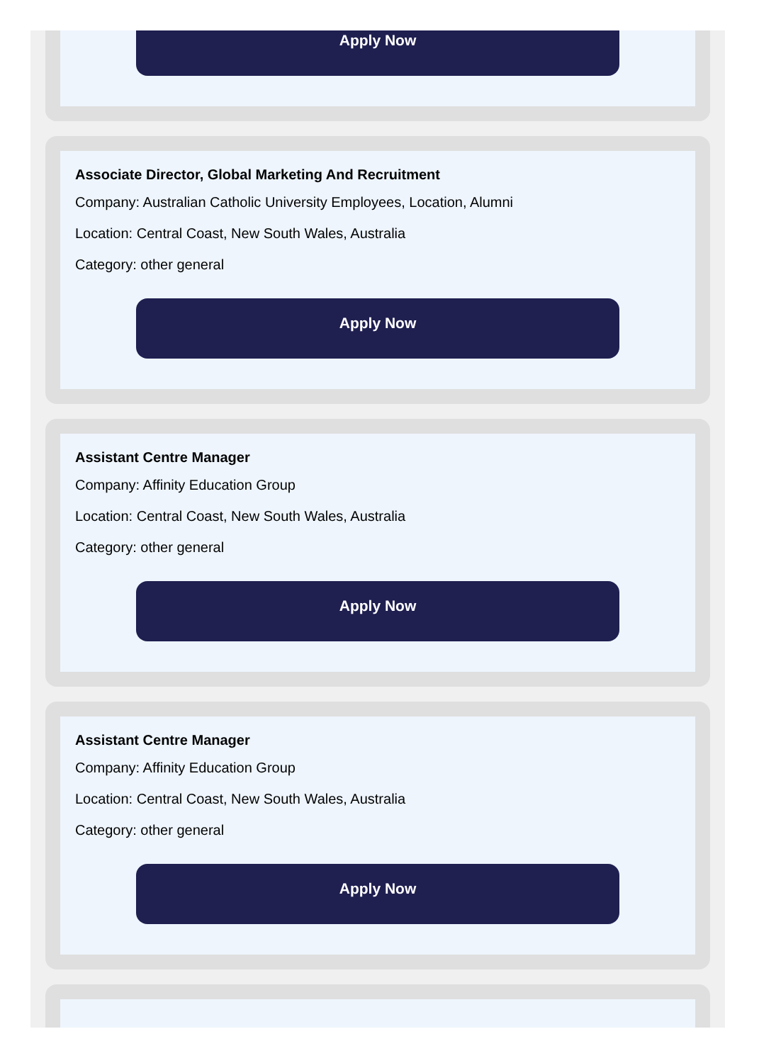Apply Now
Associate Director, Global Marketing And Recruitment
Company: Australian Catholic University Employees, Location, Alumni
Location: Central Coast, New South Wales, Australia
Category: other general
Apply Now
Assistant Centre Manager
Company: Affinity Education Group
Location: Central Coast, New South Wales, Australia
Category: other general
Apply Now
Assistant Centre Manager
Company: Affinity Education Group
Location: Central Coast, New South Wales, Australia
Category: other general
Apply Now